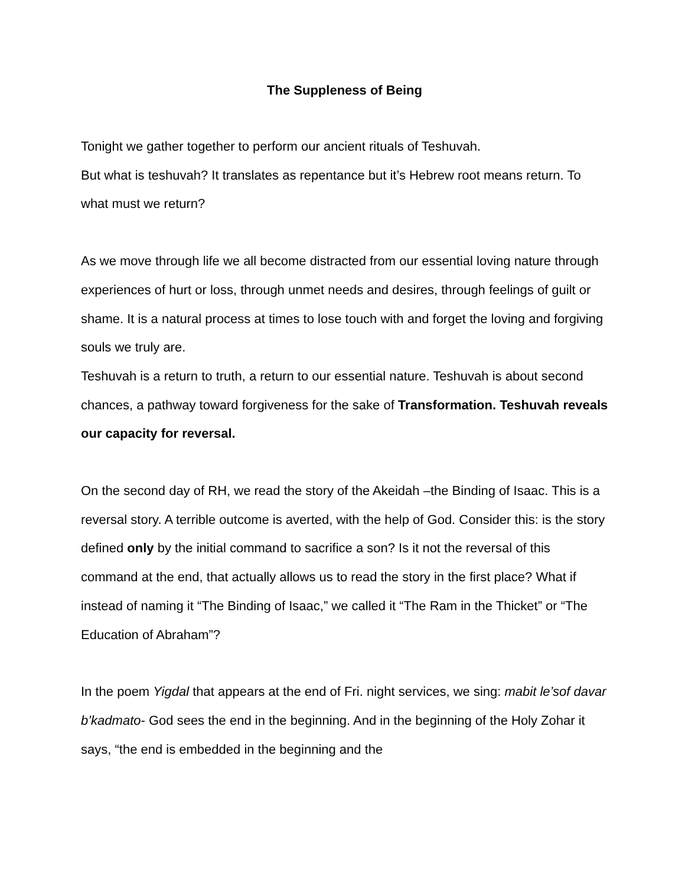The Suppleness of Being
Tonight we gather together to perform our ancient rituals of Teshuvah.
But what is teshuvah? It translates as repentance but it’s Hebrew root means return. To what must we return?
As we move through life we all become distracted from our essential loving nature through experiences of hurt or loss, through unmet needs and desires, through feelings of guilt or shame. It is a natural process at times to lose touch with and forget the loving and forgiving souls we truly are.
Teshuvah is a return to truth, a return to our essential nature. Teshuvah is about second chances, a pathway toward forgiveness for the sake of Transformation. Teshuvah reveals our capacity for reversal.
On the second day of RH, we read the story of the Akeidah –the Binding of Isaac. This is a reversal story. A terrible outcome is averted, with the help of God. Consider this: is the story defined only by the initial command to sacrifice a son? Is it not the reversal of this command at the end, that actually allows us to read the story in the first place? What if instead of naming it “The Binding of Isaac,” we called it “The Ram in the Thicket” or “The Education of Abraham”?
In the poem Yigdal that appears at the end of Fri. night services, we sing: mabit le’sof davar b’kadmato- God sees the end in the beginning. And in the beginning of the Holy Zohar it says, “the end is embedded in the beginning and the